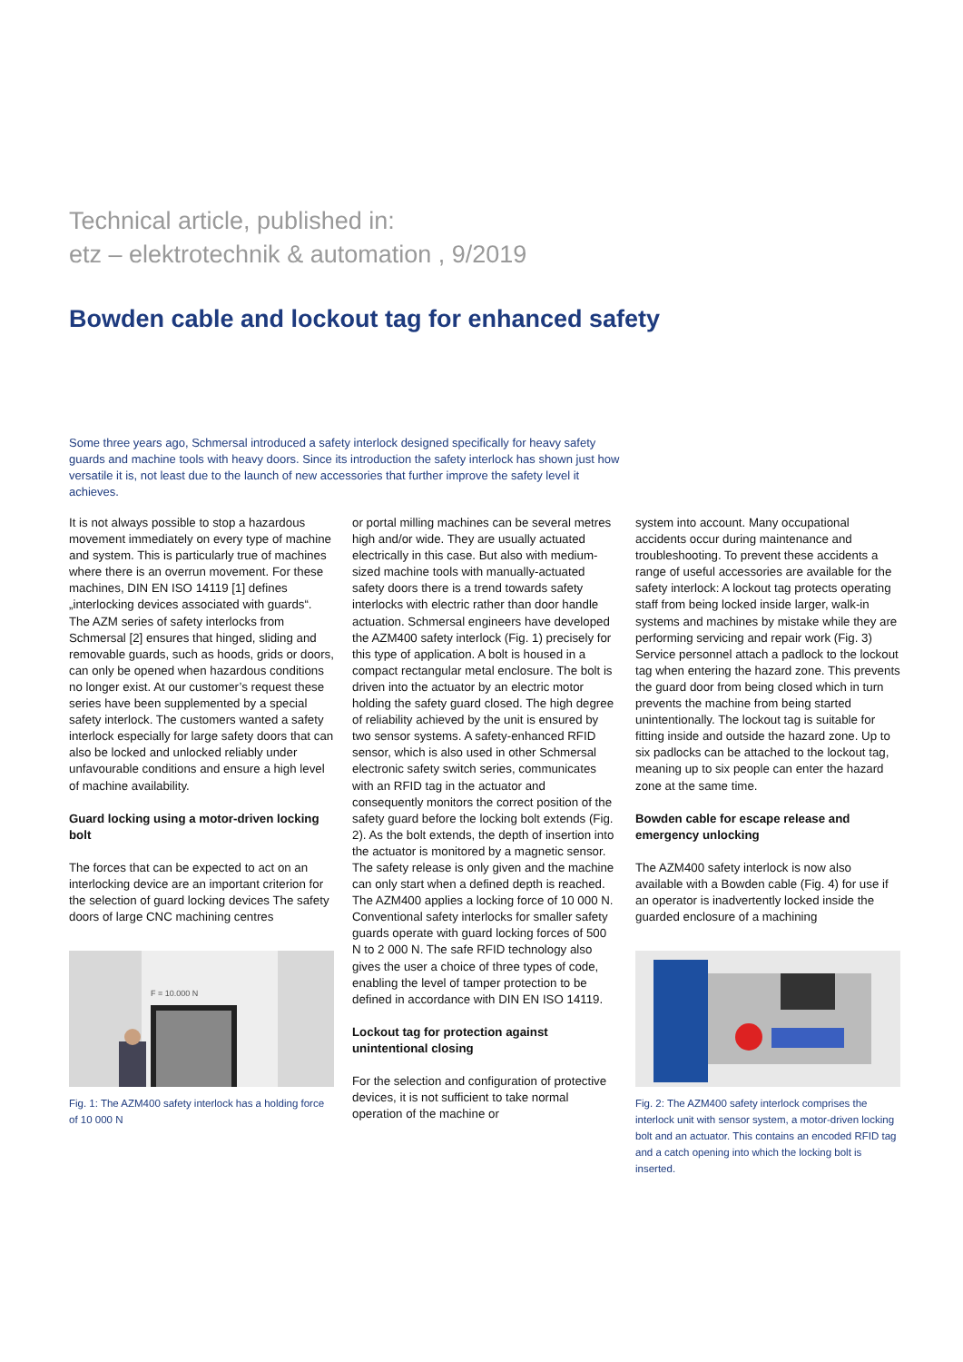Technical article, published in:
etz – elektrotechnik & automation , 9/2019
Bowden cable and lockout tag for enhanced safety
Some three years ago, Schmersal introduced a safety interlock designed specifically for heavy safety guards and machine tools with heavy doors. Since its introduction the safety interlock has shown just how versatile it is, not least due to the launch of new accessories that further improve the safety level it achieves.
It is not always possible to stop a hazardous movement immediately on every type of machine and system. This is particularly true of machines where there is an overrun movement. For these machines, DIN EN ISO 14119 [1] defines „interlocking devices associated with guards“. The AZM series of safety interlocks from Schmersal [2] ensures that hinged, sliding and removable guards, such as hoods, grids or doors, can only be opened when hazardous conditions no longer exist. At our customer’s request these series have been supplemented by a special safety interlock. The customers wanted a safety interlock especially for large safety doors that can also be locked and unlocked reliably under unfavourable conditions and ensure a high level of machine availability.
Guard locking using a motor-driven locking bolt
The forces that can be expected to act on an interlocking device are an important criterion for the selection of guard locking devices The safety doors of large CNC machining centres
F = 10.000 N
Fig. 1: The AZM400 safety interlock has a holding force of 10 000 N
or portal milling machines can be several metres high and/or wide. They are usually actuated electrically in this case. But also with medium-sized machine tools with manually-actuated safety doors there is a trend towards safety interlocks with electric rather than door handle actuation. Schmersal engineers have developed the AZM400 safety interlock (Fig. 1) precisely for this type of application. A bolt is housed in a compact rectangular metal enclosure. The bolt is driven into the actuator by an electric motor holding the safety guard closed. The high degree of reliability achieved by the unit is ensured by two sensor systems. A safety-enhanced RFID sensor, which is also used in other Schmersal electronic safety switch series, communicates with an RFID tag in the actuator and consequently monitors the correct position of the safety guard before the locking bolt extends (Fig. 2). As the bolt extends, the depth of insertion into the actuator is monitored by a magnetic sensor. The safety release is only given and the machine can only start when a defined depth is reached. The AZM400 applies a locking force of 10 000 N. Conventional safety interlocks for smaller safety guards operate with guard locking forces of 500 N to 2 000 N. The safe RFID technology also gives the user a choice of three types of code, enabling the level of tamper protection to be defined in accordance with DIN EN ISO 14119.
Lockout tag for protection against unintentional closing
For the selection and configuration of protective devices, it is not sufficient to take normal operation of the machine or
system into account. Many occupational accidents occur during maintenance and troubleshooting. To prevent these accidents a range of useful accessories are available for the safety interlock: A lockout tag protects operating staff from being locked inside larger, walk-in systems and machines by mistake while they are performing servicing and repair work (Fig. 3) Service personnel attach a padlock to the lockout tag when entering the hazard zone. This prevents the guard door from being closed which in turn prevents the machine from being started unintentionally. The lockout tag is suitable for fitting inside and outside the hazard zone. Up to six padlocks can be attached to the lockout tag, meaning up to six people can enter the hazard zone at the same time.
Bowden cable for escape release and emergency unlocking
The AZM400 safety interlock is now also available with a Bowden cable (Fig. 4) for use if an operator is inadvertently locked inside the guarded enclosure of a machining
Fig. 2: The AZM400 safety interlock comprises the interlock unit with sensor system, a motor-driven locking bolt and an actuator. This contains an encoded RFID tag and a catch opening into which the locking bolt is inserted.